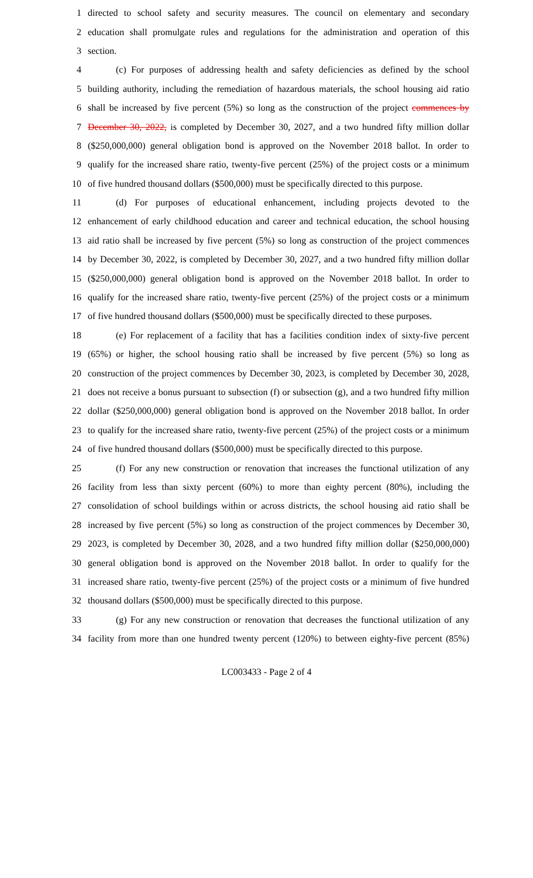1 directed to school safety and security measures. The council on elementary and secondary
2 education shall promulgate rules and regulations for the administration and operation of this
3 section.
4 (c) For purposes of addressing health and safety deficiencies as defined by the school
5 building authority, including the remediation of hazardous materials, the school housing aid ratio
6 shall be increased by five percent (5%) so long as the construction of the project commences by
7 December 30, 2022, is completed by December 30, 2027, and a two hundred fifty million dollar
8 ($250,000,000) general obligation bond is approved on the November 2018 ballot. In order to
9 qualify for the increased share ratio, twenty-five percent (25%) of the project costs or a minimum
10 of five hundred thousand dollars ($500,000) must be specifically directed to this purpose.
11 (d) For purposes of educational enhancement, including projects devoted to the
12 enhancement of early childhood education and career and technical education, the school housing
13 aid ratio shall be increased by five percent (5%) so long as construction of the project commences
14 by December 30, 2022, is completed by December 30, 2027, and a two hundred fifty million dollar
15 ($250,000,000) general obligation bond is approved on the November 2018 ballot. In order to
16 qualify for the increased share ratio, twenty-five percent (25%) of the project costs or a minimum
17 of five hundred thousand dollars ($500,000) must be specifically directed to these purposes.
18 (e) For replacement of a facility that has a facilities condition index of sixty-five percent
19 (65%) or higher, the school housing ratio shall be increased by five percent (5%) so long as
20 construction of the project commences by December 30, 2023, is completed by December 30, 2028,
21 does not receive a bonus pursuant to subsection (f) or subsection (g), and a two hundred fifty million
22 dollar ($250,000,000) general obligation bond is approved on the November 2018 ballot. In order
23 to qualify for the increased share ratio, twenty-five percent (25%) of the project costs or a minimum
24 of five hundred thousand dollars ($500,000) must be specifically directed to this purpose.
25 (f) For any new construction or renovation that increases the functional utilization of any
26 facility from less than sixty percent (60%) to more than eighty percent (80%), including the
27 consolidation of school buildings within or across districts, the school housing aid ratio shall be
28 increased by five percent (5%) so long as construction of the project commences by December 30,
29 2023, is completed by December 30, 2028, and a two hundred fifty million dollar ($250,000,000)
30 general obligation bond is approved on the November 2018 ballot. In order to qualify for the
31 increased share ratio, twenty-five percent (25%) of the project costs or a minimum of five hundred
32 thousand dollars ($500,000) must be specifically directed to this purpose.
33 (g) For any new construction or renovation that decreases the functional utilization of any
34 facility from more than one hundred twenty percent (120%) to between eighty-five percent (85%)
LC003433 - Page 2 of 4